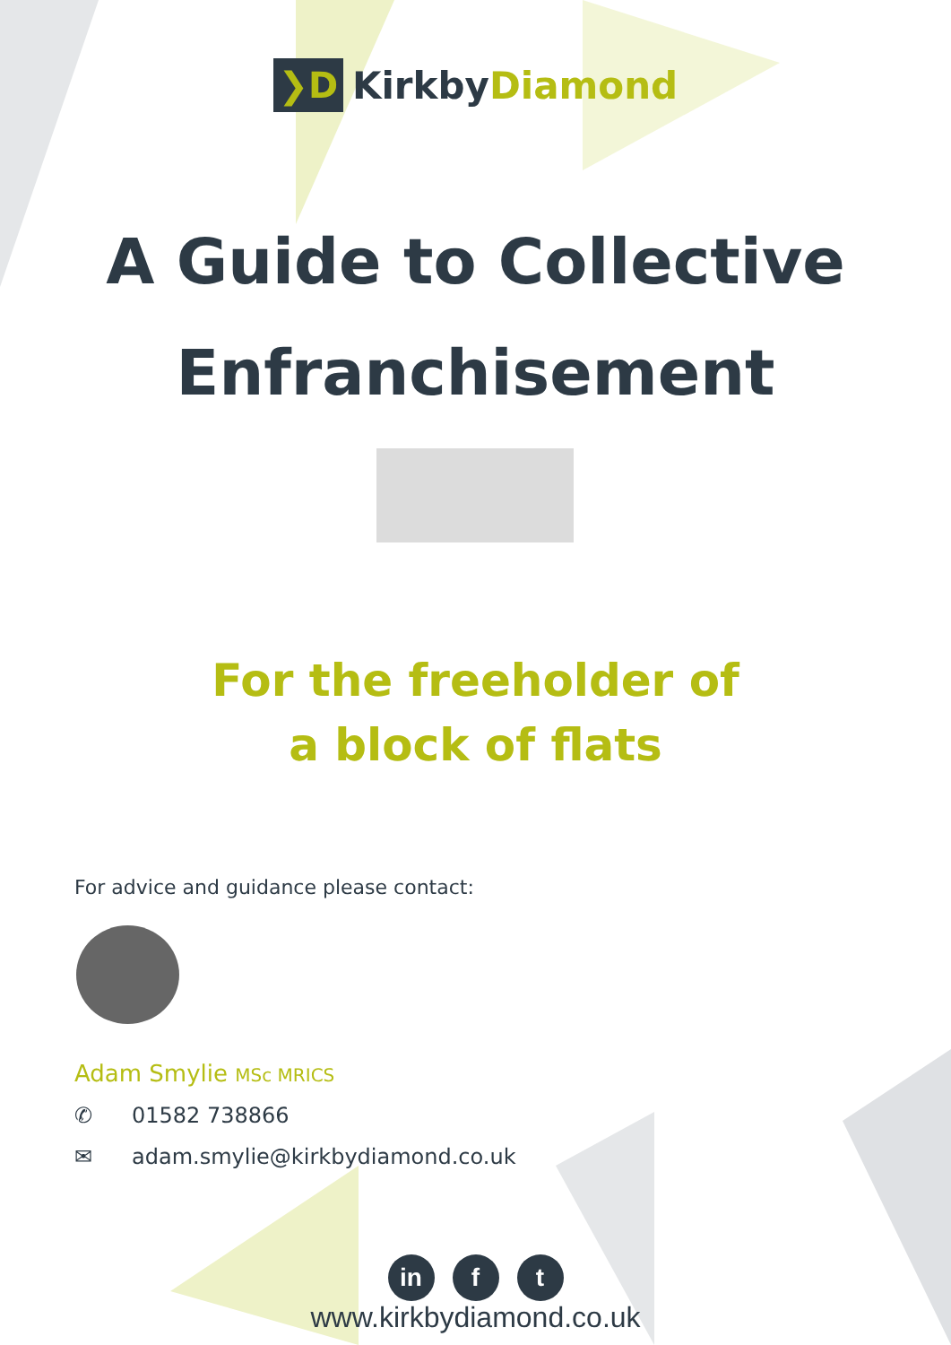❯D
KirkbyDiamond
A Guide to Collective
Enfranchisement
For the freeholder of
a block of flats
For advice and guidance please contact:
Adam Smylie MSc MRICS
✆ 01582 738866
✉ adam.smylie@kirkbydiamond.co.uk
in f t
www.kirkbydiamond.co.uk